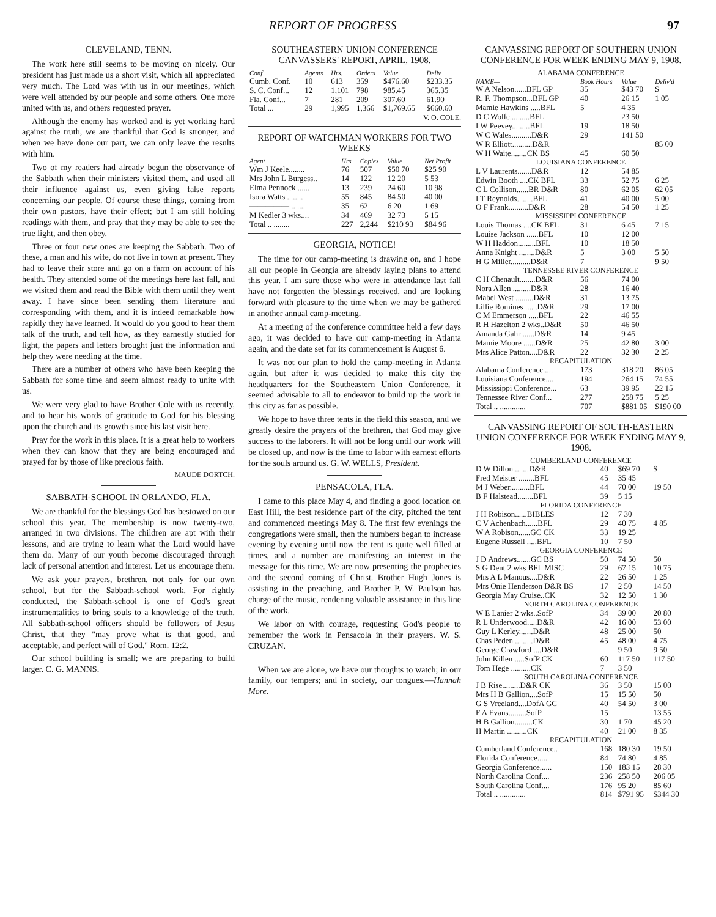REPORT OF PROGRESS 97
CLEVELAND, TENN.
The work here still seems to be moving on nicely. Our president has just made us a short visit, which all appreciated very much. The Lord was with us in our meetings, which were well attended by our people and some others. One more united with us, and others requested prayer.
Although the enemy has worked and is yet working hard against the truth, we are thankful that God is stronger, and when we have done our part, we can only leave the results with him.
Two of my readers had already begun the observance of the Sabbath when their ministers visited them, and used all their influence against us, even giving false reports concerning our people. Of course these things, coming from their own pastors, have their effect; but I am still holding readings with them, and pray that they may be able to see the true light, and then obey.
Three or four new ones are keeping the Sabbath. Two of these, a man and his wife, do not live in town at present. They had to leave their store and go on a farm on account of his health. They attended some of the meetings here last fall, and we visited them and read the Bible with them until they went away. I have since been sending them literature and corresponding with them, and it is indeed remarkable how rapidly they have learned. It would do you good to hear them talk of the truth, and tell how, as they earnestly studied for light, the papers and letters brought just the information and help they were needing at the time.
There are a number of others who have been keeping the Sabbath for some time and seem almost ready to unite with us.
We were very glad to have Brother Cole with us recently, and to hear his words of gratitude to God for his blessing upon the church and its growth since his last visit here.
Pray for the work in this place. It is a great help to workers when they can know that they are being encouraged and prayed for by those of like precious faith.
MAUDE DORTCH.
SABBATH-SCHOOL IN ORLANDO, FLA.
We are thankful for the blessings God has bestowed on our school this year. The membership is now twenty-two, arranged in two divisions. The children are apt with their lessons, and are trying to learn what the Lord would have them do. Many of our youth become discouraged through lack of personal attention and interest. Let us encourage them.
We ask your prayers, brethren, not only for our own school, but for the Sabbath-school work. For rightly conducted, the Sabbath-school is one of God's great instrumentalities to bring souls to a knowledge of the truth. All Sabbath-school officers should be followers of Jesus Christ, that they "may prove what is that good, and acceptable, and perfect will of God." Rom. 12:2.
Our school building is small; we are preparing to build larger. C. G. MANNS.
SOUTHEASTERN UNION CONFERENCE CANVASSERS' REPORT, APRIL, 1908.
| Conf | Agents | Hrs. | Orders | Value | Deliv. |
| --- | --- | --- | --- | --- | --- |
| Cumb. Conf. | 10 | 613 | 359 | $476.60 | $233.35 |
| S. C. Conf... | 12 | 1,101 | 798 | 985.45 | 365.35 |
| Fla. Conf... | 7 | 281 | 209 | 307.60 | 61.90 |
| Total ... | 29 | 1,995 | 1,366 | $1,769.65 | $660.60 |
V. O. COLE.
REPORT OF WATCHMAN WORKERS FOR TWO WEEKS
| Agent | Hrs. | Copies | Value | Net Profit |
| --- | --- | --- | --- | --- |
| Wm J Keele........ | 76 | 507 | $50 70 | $25 90 |
| Mrs John L Burgess.. | 14 | 122 | 12 20 | 5 53 |
| Elma Pennock ...... | 13 | 239 | 24 60 | 10 98 |
| Isora Watts ........ | 55 | 845 | 84 50 | 40 00 |
| ————— .. .... | 35 | 62 | 6 20 | 1 69 |
| M Kedler 3 wks.... | 34 | 469 | 32 73 | 5 15 |
| Total .. ........ | 227 | 2,244 | $210 93 | $84 96 |
GEORGIA, NOTICE!
The time for our camp-meeting is drawing on, and I hope all our people in Georgia are already laying plans to attend this year. I am sure those who were in attendance last fall have not forgotten the blessings received, and are looking forward with pleasure to the time when we may be gathered in another annual camp-meeting.
At a meeting of the conference committee held a few days ago, it was decided to have our camp-meeting in Atlanta again, and the date set for its commencement is August 6.
It was not our plan to hold the camp-meeting in Atlanta again, but after it was decided to make this city the headquarters for the Southeastern Union Conference, it seemed advisable to all to endeavor to build up the work in this city as far as possible.
We hope to have three tents in the field this season, and we greatly desire the prayers of the brethren, that God may give success to the laborers. It will not be long until our work will be closed up, and now is the time to labor with earnest efforts for the souls around us. G. W. WELLS, President.
PENSACOLA, FLA.
I came to this place May 4, and finding a good location on East Hill, the best residence part of the city, pitched the tent and commenced meetings May 8. The first few evenings the congregations were small, then the numbers began to increase evening by evening until now the tent is quite well filled at times, and a number are manifesting an interest in the message for this time. We are now presenting the prophecies and the second coming of Christ. Brother Hugh Jones is assisting in the preaching, and Brother P. W. Paulson has charge of the music, rendering valuable assistance in this line of the work.
We labor on with courage, requesting God's people to remember the work in Pensacola in their prayers. W. S. CRUZAN.
When we are alone, we have our thoughts to watch; in our family, our tempers; and in society, our tongues.—Hannah More.
CANVASSING REPORT OF SOUTHERN UNION CONFERENCE FOR WEEK ENDING MAY 9, 1908.
| ALABAMA CONFERENCE | | | |
| NAME— | Book Hours | Value | Deliv'd |
| W A Nelson......BFL GP | 35 | $43 70 | $ |
| R. F. Thompson...BFL GP | 40 | 26 15 | 1 05 |
| Mamie Hawkins .....BFL | 5 | 4 35 | |
| D C Wolfe..........BFL | | 23 50 | |
| I W Peevey.........BFL | 19 | 18 50 | |
| W C Wales..........D&R | 29 | 141 50 | |
| W R Elliott..........D&R | | | 85 00 |
| W H Waite........CK BS | 45 | 60 50 | |
| LOUISIANA CONFERENCE | | | |
| L V Laurents.......D&R | 12 | 54 85 | |
| Edwin Booth ....CK BFL | 33 | 52 75 | 6 25 |
| C L Collison......BR D&R | 80 | 62 05 | 62 05 |
| I T Reynolds........BFL | 41 | 40 00 | 5 00 |
| O F Frank..........D&R | 28 | 54 50 | 1 25 |
| MISSISSIPPI CONFERENCE | | | |
| Louis Thomas ....CK BFL | 31 | 6 45 | 7 15 |
| Louise Jackson ......BFL | 10 | 12 00 | |
| W H Haddon.........BFL | 10 | 18 50 | |
| Anna Knight ........D&R | 5 | 3 00 | 5 50 |
| H G Miller..........D&R | 7 | | 9 50 |
| TENNESSEE RIVER CONFERENCE | | | |
| C H Chenault........D&R | 56 | 74 00 | |
| Nora Allen .........D&R | 28 | 16 40 | |
| Mabel West .........D&R | 31 | 13 75 | |
| Lillie Romines ......D&R | 29 | 17 00 | |
| C M Emmerson .....BFL | 22 | 46 55 | |
| R H Hazelton 2 wks..D&R | 50 | 46 50 | |
| Amanda Gahr ......D&R | 14 | 9 45 | |
| Mamie Moore ......D&R | 25 | 42 80 | 3 00 |
| Mrs Alice Patton....D&R | 22 | 32 30 | 2 25 |
| RECAPITULATION | | | |
| Alabama Conference..... | 173 | 318 20 | 86 05 |
| Louisiana Conference.... | 194 | 264 15 | 74 55 |
| Mississippi Conference... | 63 | 39 95 | 22 15 |
| Tennessee River Conf... | 277 | 258 75 | 5 25 |
| Total .. ............. | 707 | $881 05 | $190 00 |
CANVASSING REPORT OF SOUTH-EASTERN UNION CONFERENCE FOR WEEK ENDING MAY 9, 1908.
| CUMBERLAND CONFERENCE | | | |
| D W Dillon........D&R | 40 | $69 70 | $ |
| Fred Meister ........BFL | 45 | 35 45 | |
| M J Weber..........BFL | 44 | 70 00 | 19 50 |
| B F Halstead........BFL | 39 | 5 15 | |
| FLORIDA CONFERENCE | | | |
| J H Robison......BIBLES | 12 | 7 30 | |
| C V Achenbach......BFL | 29 | 40 75 | 4 85 |
| W A Robison......GC CK | 33 | 19 25 | |
| Eugene Russell .....BFL | 10 | 7 50 | |
| GEORGIA CONFERENCE | | | |
| J D Andrews.......GC BS | 50 | 74 50 | 50 |
| S G Dent 2 wks BFL MISC | 29 | 67 15 | 10 75 |
| Mrs A L Manous....D&R | 22 | 26 50 | 1 25 |
| Mrs Onie Henderson D&R BS | 17 | 2 50 | 14 50 |
| Georgia May Cruise..CK | 32 | 12 50 | 1 30 |
| NORTH CAROLINA CONFERENCE | | | |
| W E Lanier 2 wks..SofP | 34 | 39 00 | 20 80 |
| R L Underwood.....D&R | 42 | 16 00 | 53 00 |
| Guy L Kerley.......D&R | 48 | 25 00 | 50 |
| Chas Peden .........D&R | 45 | 48 00 | 4 75 |
| George Crawford ....D&R | | 9 50 | 9 50 |
| John Killen .....SofP CK | 60 | 117 50 | 117 50 |
| Tom Hege ..........CK | 7 | 3 50 | |
| SOUTH CAROLINA CONFERENCE | | | |
| J B Rise.........D&R CK | 36 | 3 50 | 15 00 |
| Mrs H B Gallion....SofP | 15 | 15 50 | 50 |
| G S Vreeland....DofA GC | 40 | 54 50 | 3 00 |
| F A Evans.........SofP | 15 | | 13 55 |
| H B Gallion.........CK | 30 | 1 70 | 45 20 |
| H Martin ..........CK | 40 | 21 00 | 8 35 |
| RECAPITULATION | | | |
| Cumberland Conference.. | 168 | 180 30 | 19 50 |
| Florida Conference...... | 84 | 74 80 | 4 85 |
| Georgia Conference...... | 150 | 183 15 | 28 30 |
| North Carolina Conf.... | 236 | 258 50 | 206 05 |
| South Carolina Conf.... | 176 | 95 20 | 85 60 |
| Total .. ............. | 814 | $791 95 | $344 30 |